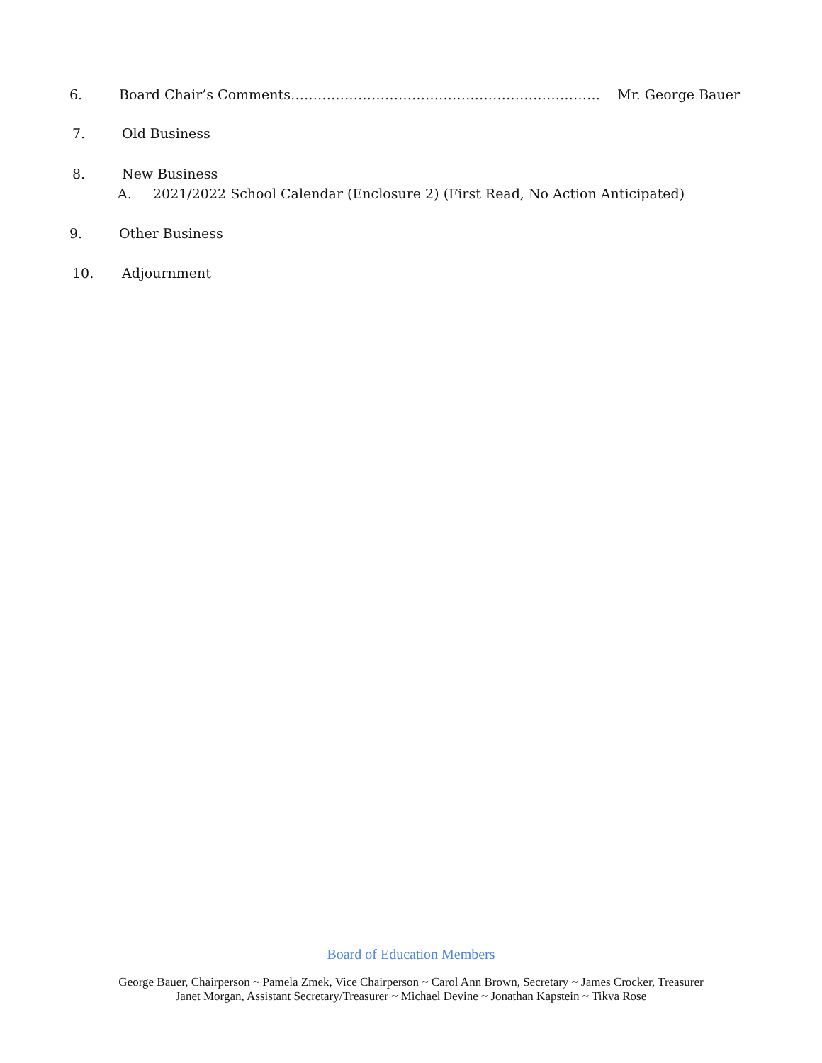6. Board Chair’s Comments…………………………………………………………… Mr. George Bauer
7. Old Business
8. New Business
A. 2021/2022 School Calendar (Enclosure 2) (First Read, No Action Anticipated)
9. Other Business
10. Adjournment
Board of Education Members
George Bauer, Chairperson ~ Pamela Zmek, Vice Chairperson ~ Carol Ann Brown, Secretary ~ James Crocker, Treasurer
Janet Morgan, Assistant Secretary/Treasurer ~ Michael Devine ~ Jonathan Kapstein ~ Tikva Rose